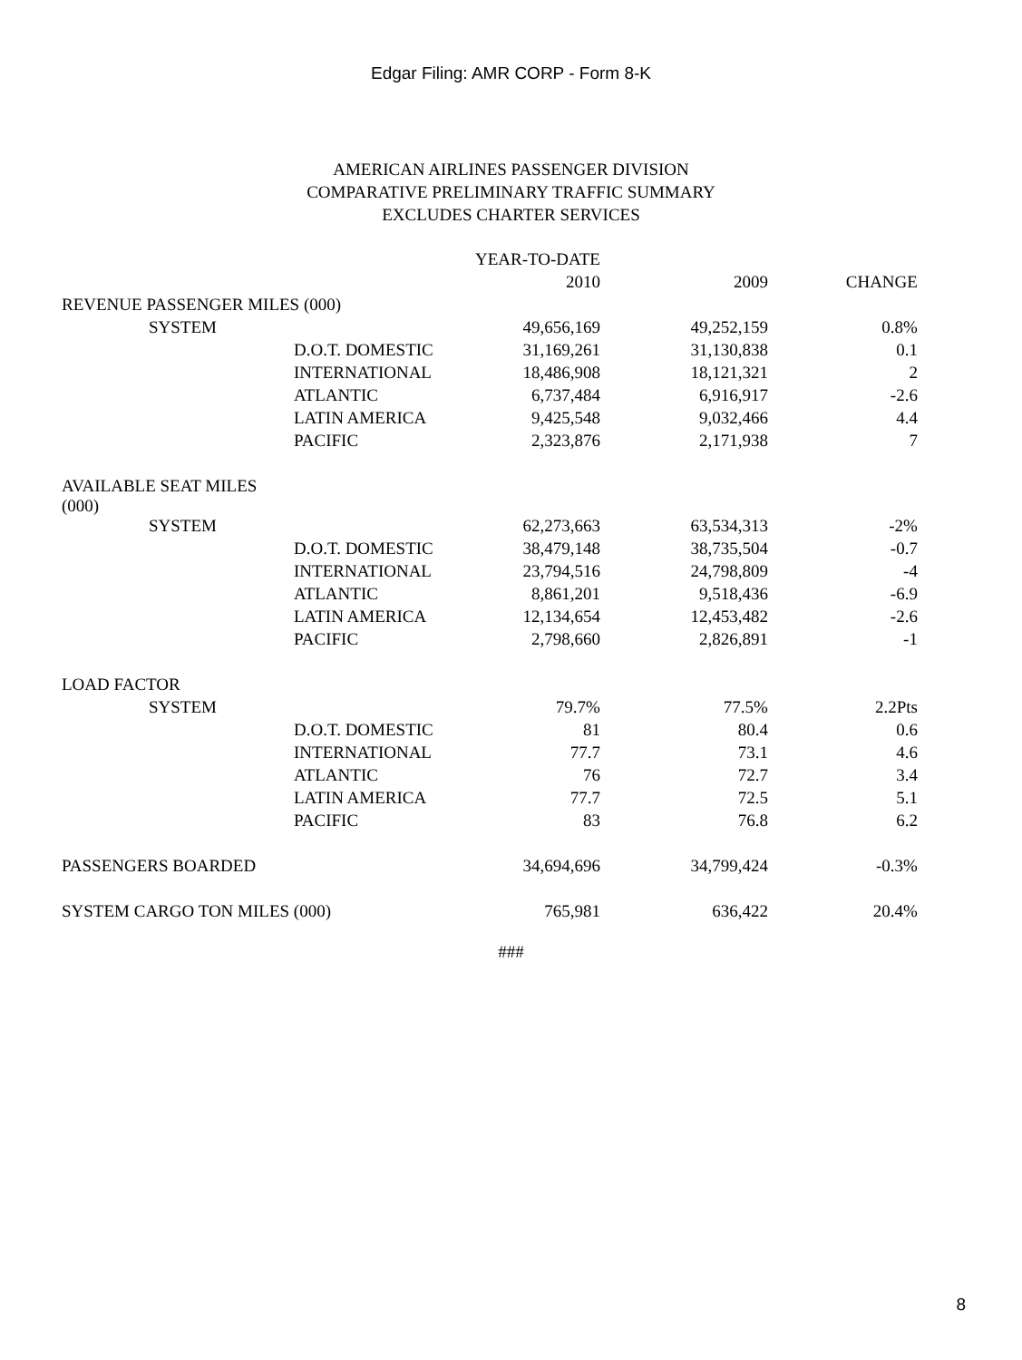Edgar Filing: AMR CORP - Form 8-K
AMERICAN AIRLINES PASSENGER DIVISION
COMPARATIVE PRELIMINARY TRAFFIC SUMMARY
EXCLUDES CHARTER SERVICES
| | | | YEAR-TO-DATE | | |
| | | | 2010 | 2009 | CHANGE |
| REVENUE PASSENGER MILES (000) | | | | | |
| | SYSTEM | | 49,656,169 | 49,252,159 | 0.8% |
| | | D.O.T. DOMESTIC | 31,169,261 | 31,130,838 | 0.1 |
| | | INTERNATIONAL | 18,486,908 | 18,121,321 | 2 |
| | | ATLANTIC | 6,737,484 | 6,916,917 | -2.6 |
| | | LATIN AMERICA | 9,425,548 | 9,032,466 | 4.4 |
| | | PACIFIC | 2,323,876 | 2,171,938 | 7 |
| AVAILABLE SEAT MILES (000) | | | | | |
| | SYSTEM | | 62,273,663 | 63,534,313 | -2% |
| | | D.O.T. DOMESTIC | 38,479,148 | 38,735,504 | -0.7 |
| | | INTERNATIONAL | 23,794,516 | 24,798,809 | -4 |
| | | ATLANTIC | 8,861,201 | 9,518,436 | -6.9 |
| | | LATIN AMERICA | 12,134,654 | 12,453,482 | -2.6 |
| | | PACIFIC | 2,798,660 | 2,826,891 | -1 |
| LOAD FACTOR | | | | | |
| | SYSTEM | | 79.7% | 77.5% | 2.2Pts |
| | | D.O.T. DOMESTIC | 81 | 80.4 | 0.6 |
| | | INTERNATIONAL | 77.7 | 73.1 | 4.6 |
| | | ATLANTIC | 76 | 72.7 | 3.4 |
| | | LATIN AMERICA | 77.7 | 72.5 | 5.1 |
| | | PACIFIC | 83 | 76.8 | 6.2 |
| PASSENGERS BOARDED | | | 34,694,696 | 34,799,424 | -0.3% |
| SYSTEM CARGO TON MILES (000) | | | 765,981 | 636,422 | 20.4% |
###
8